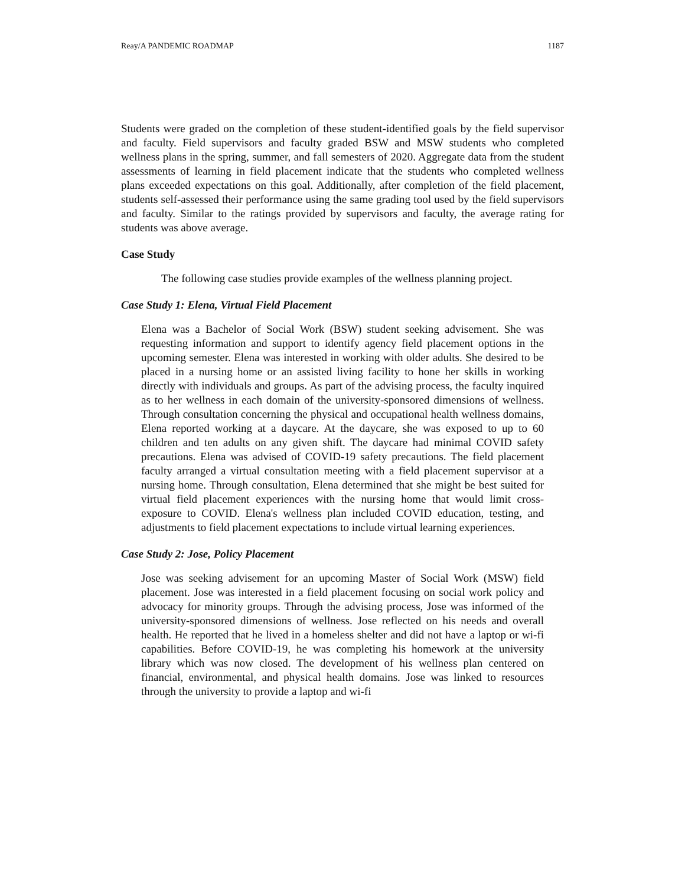Reay/A PANDEMIC ROADMAP 1187
Students were graded on the completion of these student-identified goals by the field supervisor and faculty. Field supervisors and faculty graded BSW and MSW students who completed wellness plans in the spring, summer, and fall semesters of 2020. Aggregate data from the student assessments of learning in field placement indicate that the students who completed wellness plans exceeded expectations on this goal. Additionally, after completion of the field placement, students self-assessed their performance using the same grading tool used by the field supervisors and faculty. Similar to the ratings provided by supervisors and faculty, the average rating for students was above average.
Case Study
The following case studies provide examples of the wellness planning project.
Case Study 1: Elena, Virtual Field Placement
Elena was a Bachelor of Social Work (BSW) student seeking advisement. She was requesting information and support to identify agency field placement options in the upcoming semester. Elena was interested in working with older adults. She desired to be placed in a nursing home or an assisted living facility to hone her skills in working directly with individuals and groups. As part of the advising process, the faculty inquired as to her wellness in each domain of the university-sponsored dimensions of wellness. Through consultation concerning the physical and occupational health wellness domains, Elena reported working at a daycare. At the daycare, she was exposed to up to 60 children and ten adults on any given shift. The daycare had minimal COVID safety precautions. Elena was advised of COVID-19 safety precautions. The field placement faculty arranged a virtual consultation meeting with a field placement supervisor at a nursing home. Through consultation, Elena determined that she might be best suited for virtual field placement experiences with the nursing home that would limit cross-exposure to COVID. Elena's wellness plan included COVID education, testing, and adjustments to field placement expectations to include virtual learning experiences.
Case Study 2: Jose, Policy Placement
Jose was seeking advisement for an upcoming Master of Social Work (MSW) field placement. Jose was interested in a field placement focusing on social work policy and advocacy for minority groups. Through the advising process, Jose was informed of the university-sponsored dimensions of wellness. Jose reflected on his needs and overall health. He reported that he lived in a homeless shelter and did not have a laptop or wi-fi capabilities. Before COVID-19, he was completing his homework at the university library which was now closed. The development of his wellness plan centered on financial, environmental, and physical health domains. Jose was linked to resources through the university to provide a laptop and wi-fi